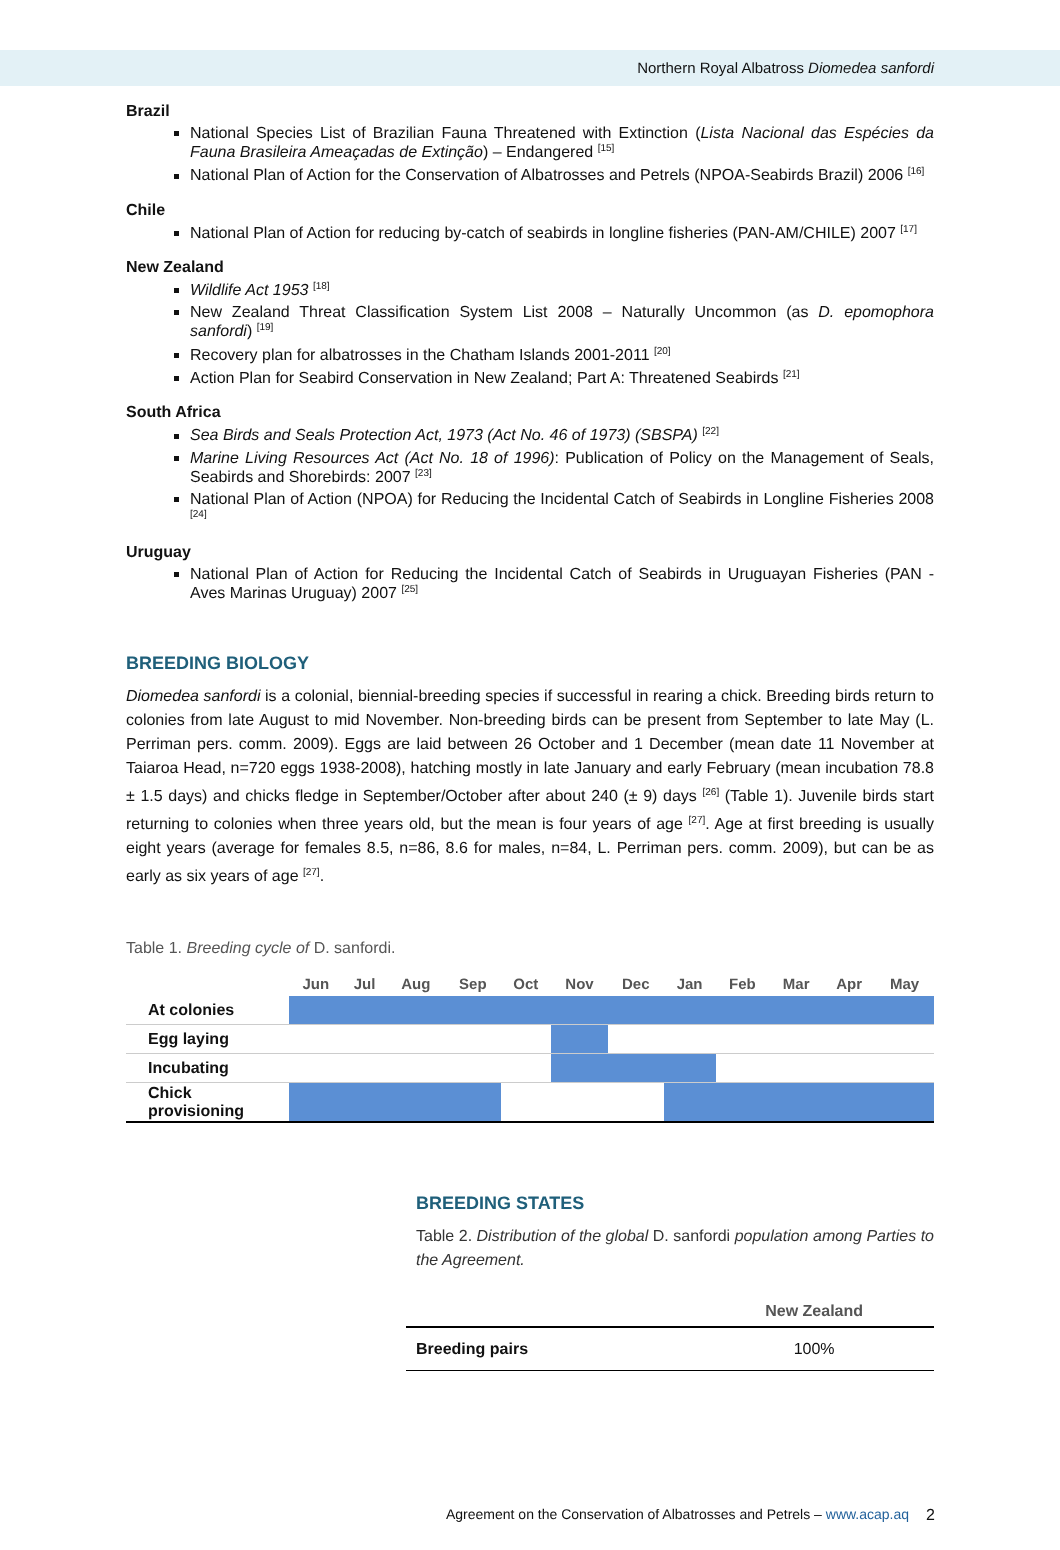Northern Royal Albatross Diomedea sanfordi
Brazil
National Species List of Brazilian Fauna Threatened with Extinction (Lista Nacional das Espécies da Fauna Brasileira Ameaçadas de Extinção) – Endangered <sup>[15]</sup>
National Plan of Action for the Conservation of Albatrosses and Petrels (NPOA-Seabirds Brazil) 2006 <sup>[16]</sup>
Chile
National Plan of Action for reducing by-catch of seabirds in longline fisheries (PAN-AM/CHILE) 2007 <sup>[17]</sup>
New Zealand
Wildlife Act 1953 <sup>[18]</sup>
New Zealand Threat Classification System List 2008 – Naturally Uncommon (as D. epomophora sanfordi) <sup>[19]</sup>
Recovery plan for albatrosses in the Chatham Islands 2001-2011 <sup>[20]</sup>
Action Plan for Seabird Conservation in New Zealand; Part A: Threatened Seabirds <sup>[21]</sup>
South Africa
Sea Birds and Seals Protection Act, 1973 (Act No. 46 of 1973) (SBSPA) <sup>[22]</sup>
Marine Living Resources Act (Act No. 18 of 1996): Publication of Policy on the Management of Seals, Seabirds and Shorebirds: 2007 <sup>[23]</sup>
National Plan of Action (NPOA) for Reducing the Incidental Catch of Seabirds in Longline Fisheries 2008 <sup>[24]</sup>
Uruguay
National Plan of Action for Reducing the Incidental Catch of Seabirds in Uruguayan Fisheries (PAN - Aves Marinas Uruguay) 2007 <sup>[25]</sup>
BREEDING BIOLOGY
Diomedea sanfordi is a colonial, biennial-breeding species if successful in rearing a chick. Breeding birds return to colonies from late August to mid November. Non-breeding birds can be present from September to late May (L. Perriman pers. comm. 2009). Eggs are laid between 26 October and 1 December (mean date 11 November at Taiaroa Head, n=720 eggs 1938-2008), hatching mostly in late January and early February (mean incubation 78.8 ± 1.5 days) and chicks fledge in September/October after about 240 (± 9) days <sup>[26]</sup> (Table 1). Juvenile birds start returning to colonies when three years old, but the mean is four years of age <sup>[27]</sup>. Age at first breeding is usually eight years (average for females 8.5, n=86, 8.6 for males, n=84, L. Perriman pers. comm. 2009), but can be as early as six years of age <sup>[27]</sup>.
Table 1. Breeding cycle of D. sanfordi.
| | Jun | Jul | Aug | Sep | Oct | Nov | Dec | Jan | Feb | Mar | Apr | May |
| --- | --- | --- | --- | --- | --- | --- | --- | --- | --- | --- | --- | --- |
| At colonies | | | | | | | | | | | | |
| Egg laying | | | | | | | | | | | | |
| Incubating | | | | | | | | | | | | |
| Chick provisioning | | | | | | | | | | | | |
BREEDING STATES
Table 2. Distribution of the global D. sanfordi population among Parties to the Agreement.
| | New Zealand |
| --- | --- |
| Breeding pairs | 100% |
Agreement on the Conservation of Albatrosses and Petrels – www.acap.aq
2